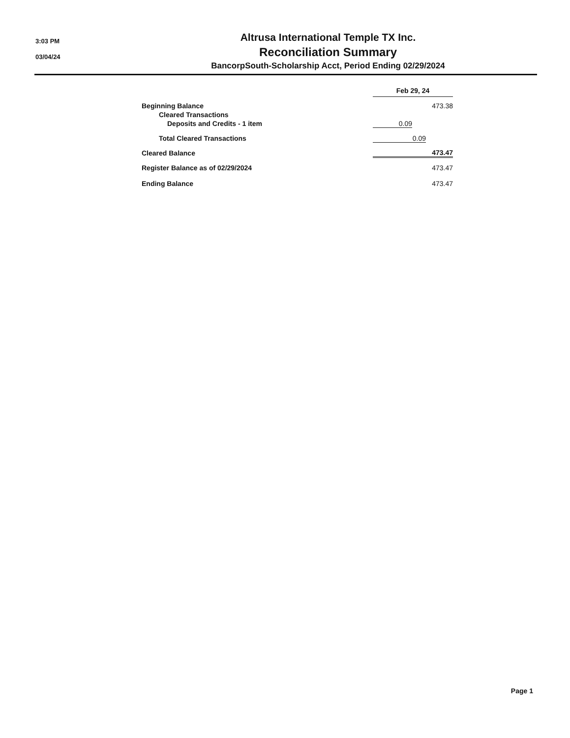3:03 PM
03/04/24
Altrusa International Temple TX Inc.
Reconciliation Summary
BancorpSouth-Scholarship Acct, Period Ending 02/29/2024
| | Feb 29, 24 | | |
| Beginning Balance | | | 473.38 |
| Cleared Transactions | | | |
| Deposits and Credits - 1 item | 0.09 | | |
| Total Cleared Transactions | 0.09 | | |
| Cleared Balance | 473.47 | | |
| Register Balance as of 02/29/2024 | 473.47 | | |
| Ending Balance | 473.47 | | |
Page 1